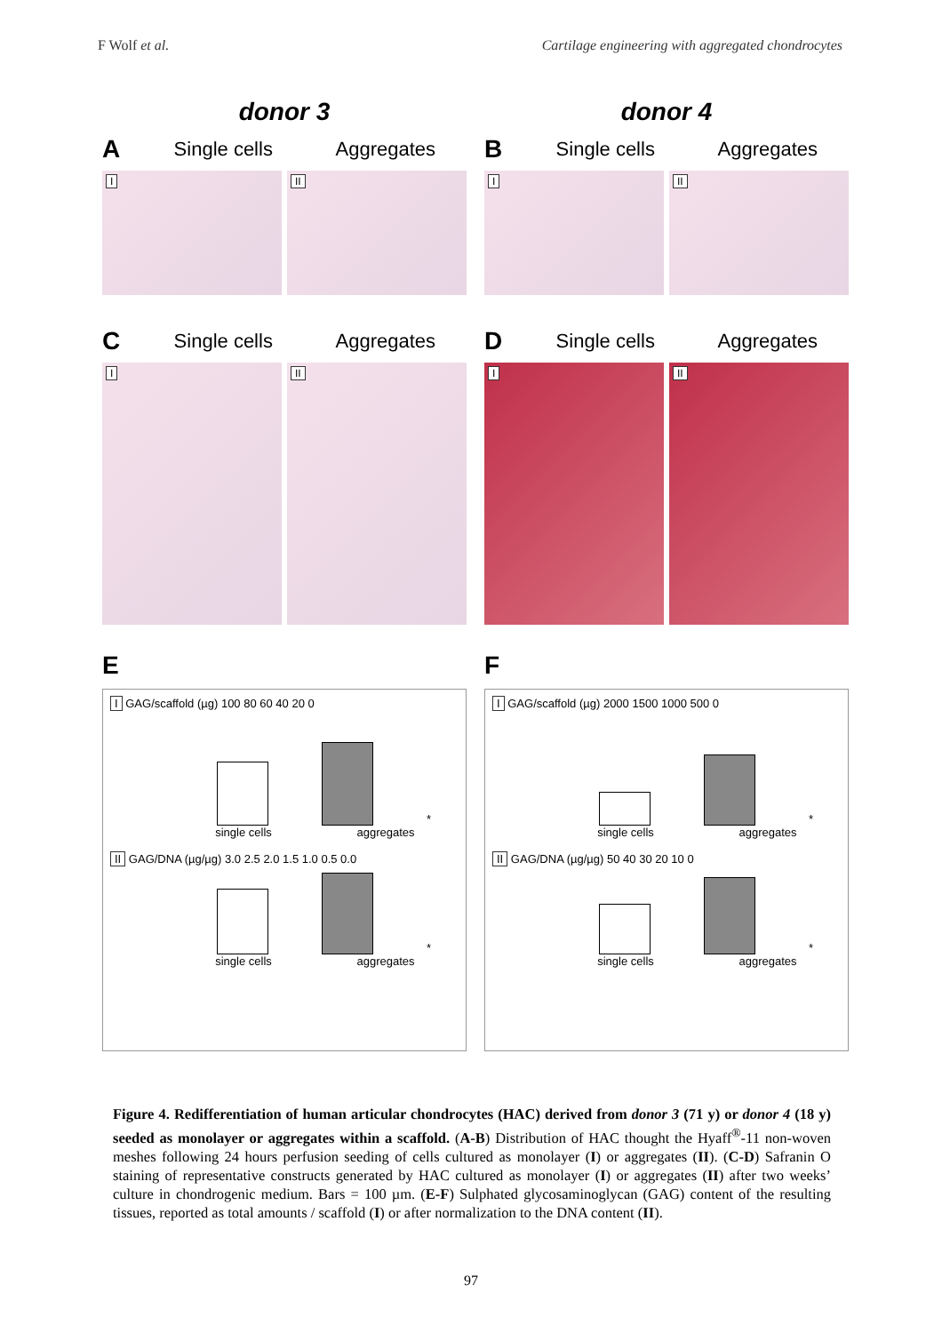F Wolf et al. Cartilage engineering with aggregated chondrocytes
donor 3
A Single cells Aggregates
I
II
C Single cells Aggregates
I
II
E
I GAG/scaffold (µg) 100 80 60 40 20 0
*
single cells aggregates
II GAG/DNA (µg/µg) 3.0 2.5 2.0 1.5 1.0 0.5 0.0
*
single cells aggregates
donor 4
B Single cells Aggregates
I
II
D Single cells Aggregates
I
II
F
I GAG/scaffold (µg) 2000 1500 1000 500 0
*
single cells aggregates
II GAG/DNA (µg/µg) 50 40 30 20 10 0
*
single cells aggregates
Figure 4. Redifferentiation of human articular chondrocytes (HAC) derived from donor 3 (71 y) or donor 4 (18 y) seeded as monolayer or aggregates within a scaffold. (A-B) Distribution of HAC thought the Hyaff<sup>®</sup>-11 non-woven meshes following 24 hours perfusion seeding of cells cultured as monolayer (I) or aggregates (II). (C-D) Safranin O staining of representative constructs generated by HAC cultured as monolayer (I) or aggregates (II) after two weeks’ culture in chondrogenic medium. Bars = 100 µm. (E-F) Sulphated glycosaminoglycan (GAG) content of the resulting tissues, reported as total amounts / scaffold (I) or after normalization to the DNA content (II).
97